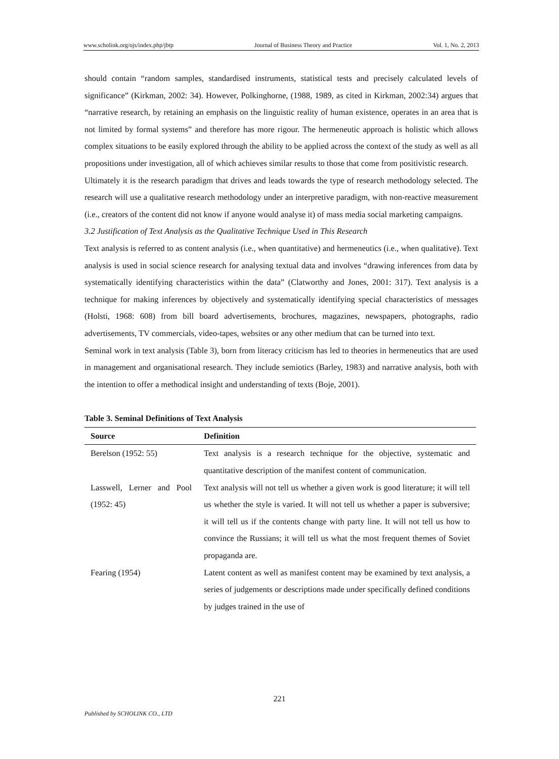www.scholink.org/ojs/index.php/jbtp Journal of Business Theory and Practice Vol. 1, No. 2, 2013
should contain “random samples, standardised instruments, statistical tests and precisely calculated levels of significance” (Kirkman, 2002: 34). However, Polkinghorne, (1988, 1989, as cited in Kirkman, 2002:34) argues that “narrative research, by retaining an emphasis on the linguistic reality of human existence, operates in an area that is not limited by formal systems” and therefore has more rigour. The hermeneutic approach is holistic which allows complex situations to be easily explored through the ability to be applied across the context of the study as well as all propositions under investigation, all of which achieves similar results to those that come from positivistic research.
Ultimately it is the research paradigm that drives and leads towards the type of research methodology selected. The research will use a qualitative research methodology under an interpretive paradigm, with non-reactive measurement (i.e., creators of the content did not know if anyone would analyse it) of mass media social marketing campaigns.
3.2 Justification of Text Analysis as the Qualitative Technique Used in This Research
Text analysis is referred to as content analysis (i.e., when quantitative) and hermeneutics (i.e., when qualitative). Text analysis is used in social science research for analysing textual data and involves “drawing inferences from data by systematically identifying characteristics within the data” (Clatworthy and Jones, 2001: 317). Text analysis is a technique for making inferences by objectively and systematically identifying special characteristics of messages (Holsti, 1968: 608) from bill board advertisements, brochures, magazines, newspapers, photographs, radio advertisements, TV commercials, video-tapes, websites or any other medium that can be turned into text.
Seminal work in text analysis (Table 3), born from literacy criticism has led to theories in hermeneutics that are used in management and organisational research. They include semiotics (Barley, 1983) and narrative analysis, both with the intention to offer a methodical insight and understanding of texts (Boje, 2001).
Table 3. Seminal Definitions of Text Analysis
| Source | Definition |
| --- | --- |
| Berelson (1952: 55) | Text analysis is a research technique for the objective, systematic and quantitative description of the manifest content of communication. |
| Lasswell, Lerner and Pool (1952: 45) | Text analysis will not tell us whether a given work is good literature; it will tell us whether the style is varied. It will not tell us whether a paper is subversive; it will tell us if the contents change with party line. It will not tell us how to convince the Russians; it will tell us what the most frequent themes of Soviet propaganda are. |
| Fearing (1954) | Latent content as well as manifest content may be examined by text analysis, a series of judgements or descriptions made under specifically defined conditions by judges trained in the use of |
221
Published by SCHOLINK CO., LTD